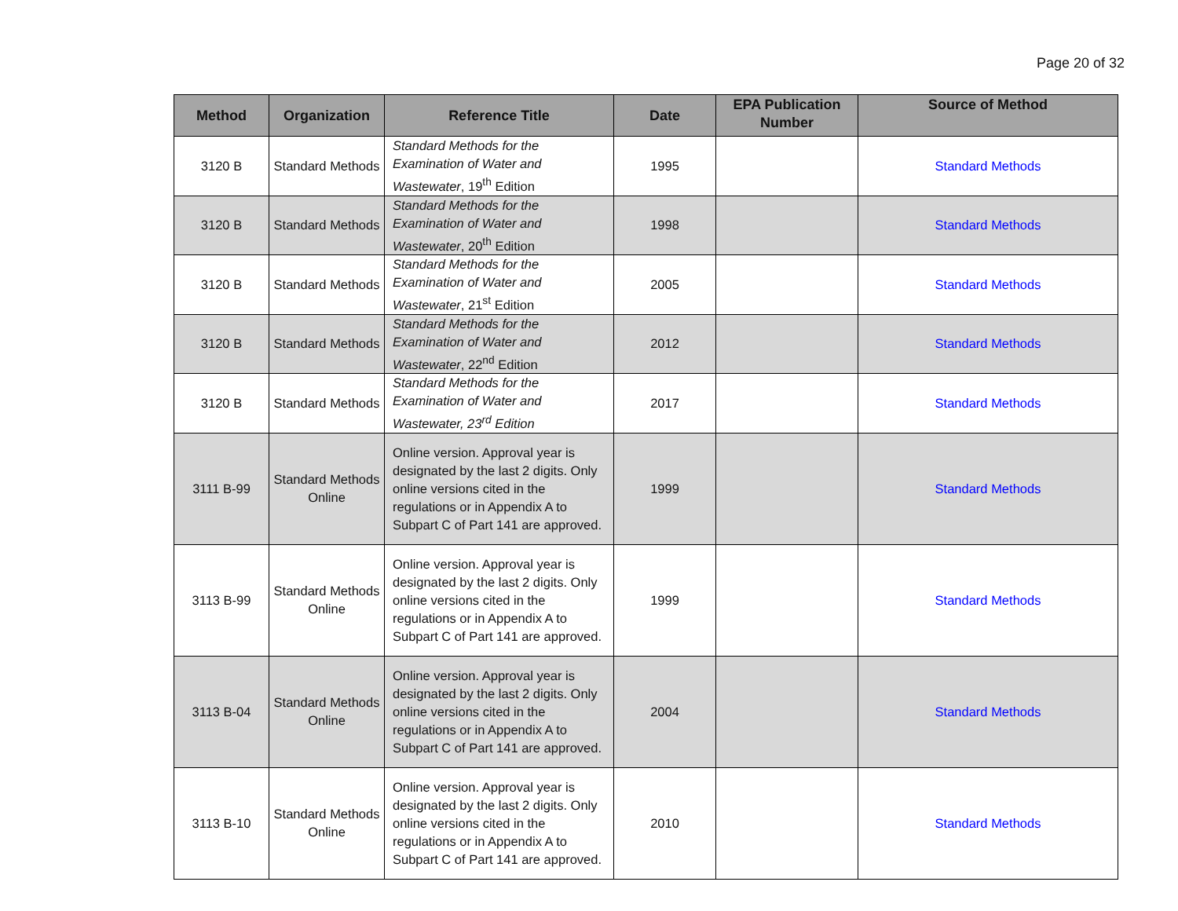Page 20 of 32
| Method | Organization | Reference Title | Date | EPA Publication Number | Source of Method |
| --- | --- | --- | --- | --- | --- |
| 3120 B | Standard Methods | Standard Methods for the Examination of Water and Wastewater , 19<sup>th</sup> Edition | 1995 | | Standard Methods |
| 3120 B | Standard Methods | Standard Methods for the Examination of Water and Wastewater , 20<sup>th</sup> Edition | 1998 | | Standard Methods |
| 3120 B | Standard Methods | Standard Methods for the Examination of Water and Wastewater , 21<sup>st</sup> Edition | 2005 | | Standard Methods |
| 3120 B | Standard Methods | Standard Methods for the Examination of Water and Wastewater , 22<sup>nd</sup> Edition | 2012 | | Standard Methods |
| 3120 B | Standard Methods | Standard Methods for the Examination of Water and Wastewater, 23<sup>rd</sup> Edition | 2017 | | Standard Methods |
| 3111 B-99 | Standard Methods Online | Online version. Approval year is designated by the last 2 digits. Only online versions cited in the regulations or in Appendix A to Subpart C of Part 141 are approved. | 1999 | | Standard Methods |
| 3113 B-99 | Standard Methods Online | Online version. Approval year is designated by the last 2 digits. Only online versions cited in the regulations or in Appendix A to Subpart C of Part 141 are approved. | 1999 | | Standard Methods |
| 3113 B-04 | Standard Methods Online | Online version. Approval year is designated by the last 2 digits. Only online versions cited in the regulations or in Appendix A to Subpart C of Part 141 are approved. | 2004 | | Standard Methods |
| 3113 B-10 | Standard Methods Online | Online version. Approval year is designated by the last 2 digits. Only online versions cited in the regulations or in Appendix A to Subpart C of Part 141 are approved. | 2010 | | Standard Methods |